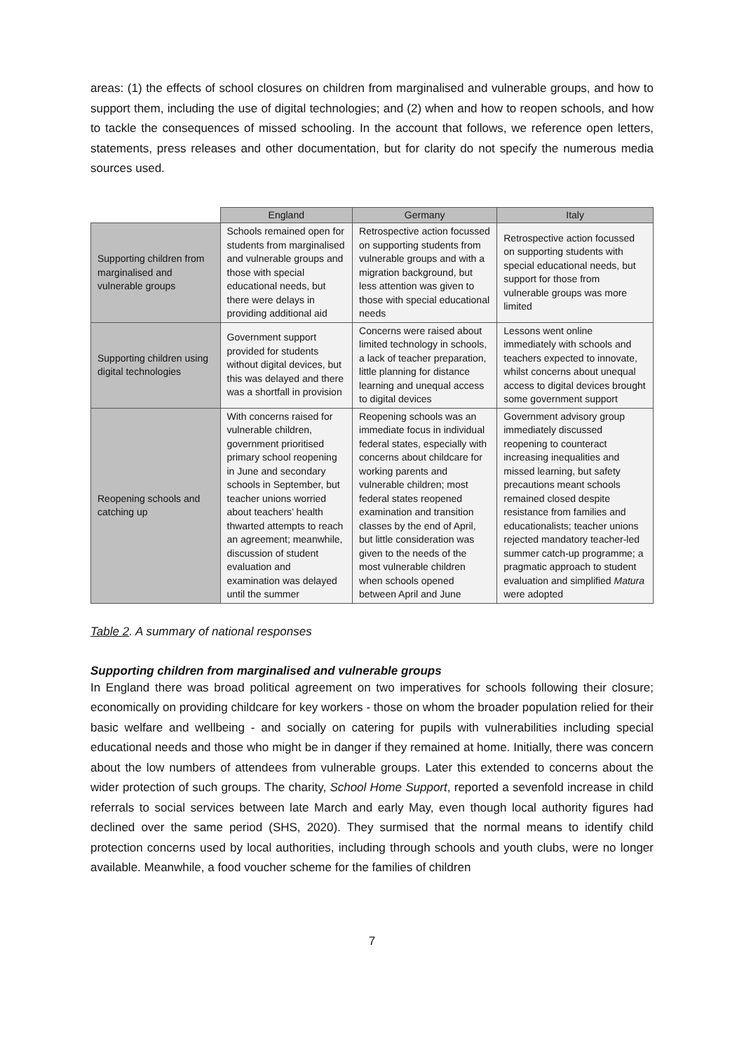areas: (1) the effects of school closures on children from marginalised and vulnerable groups, and how to support them, including the use of digital technologies; and (2) when and how to reopen schools, and how to tackle the consequences of missed schooling. In the account that follows, we reference open letters, statements, press releases and other documentation, but for clarity do not specify the numerous media sources used.
| | England | Germany | Italy |
| --- | --- | --- | --- |
| Supporting children from marginalised and vulnerable groups | Schools remained open for students from marginalised and vulnerable groups and those with special educational needs, but there were delays in providing additional aid | Retrospective action focussed on supporting students from vulnerable groups and with a migration background, but less attention was given to those with special educational needs | Retrospective action focussed on supporting students with special educational needs, but support for those from vulnerable groups was more limited |
| Supporting children using digital technologies | Government support provided for students without digital devices, but this was delayed and there was a shortfall in provision | Concerns were raised about limited technology in schools, a lack of teacher preparation, little planning for distance learning and unequal access to digital devices | Lessons went online immediately with schools and teachers expected to innovate, whilst concerns about unequal access to digital devices brought some government support |
| Reopening schools and catching up | With concerns raised for vulnerable children, government prioritised primary school reopening in June and secondary schools in September, but teacher unions worried about teachers’ health thwarted attempts to reach an agreement; meanwhile, discussion of student evaluation and examination was delayed until the summer | Reopening schools was an immediate focus in individual federal states, especially with concerns about childcare for working parents and vulnerable children; most federal states reopened examination and transition classes by the end of April, but little consideration was given to the needs of the most vulnerable children when schools opened between April and June | Government advisory group immediately discussed reopening to counteract increasing inequalities and missed learning, but safety precautions meant schools remained closed despite resistance from families and educationalists; teacher unions rejected mandatory teacher-led summer catch-up programme; a pragmatic approach to student evaluation and simplified Matura were adopted |
Table 2. A summary of national responses
Supporting children from marginalised and vulnerable groups
In England there was broad political agreement on two imperatives for schools following their closure; economically on providing childcare for key workers - those on whom the broader population relied for their basic welfare and wellbeing - and socially on catering for pupils with vulnerabilities including special educational needs and those who might be in danger if they remained at home. Initially, there was concern about the low numbers of attendees from vulnerable groups. Later this extended to concerns about the wider protection of such groups. The charity, School Home Support, reported a sevenfold increase in child referrals to social services between late March and early May, even though local authority figures had declined over the same period (SHS, 2020). They surmised that the normal means to identify child protection concerns used by local authorities, including through schools and youth clubs, were no longer available. Meanwhile, a food voucher scheme for the families of children
7